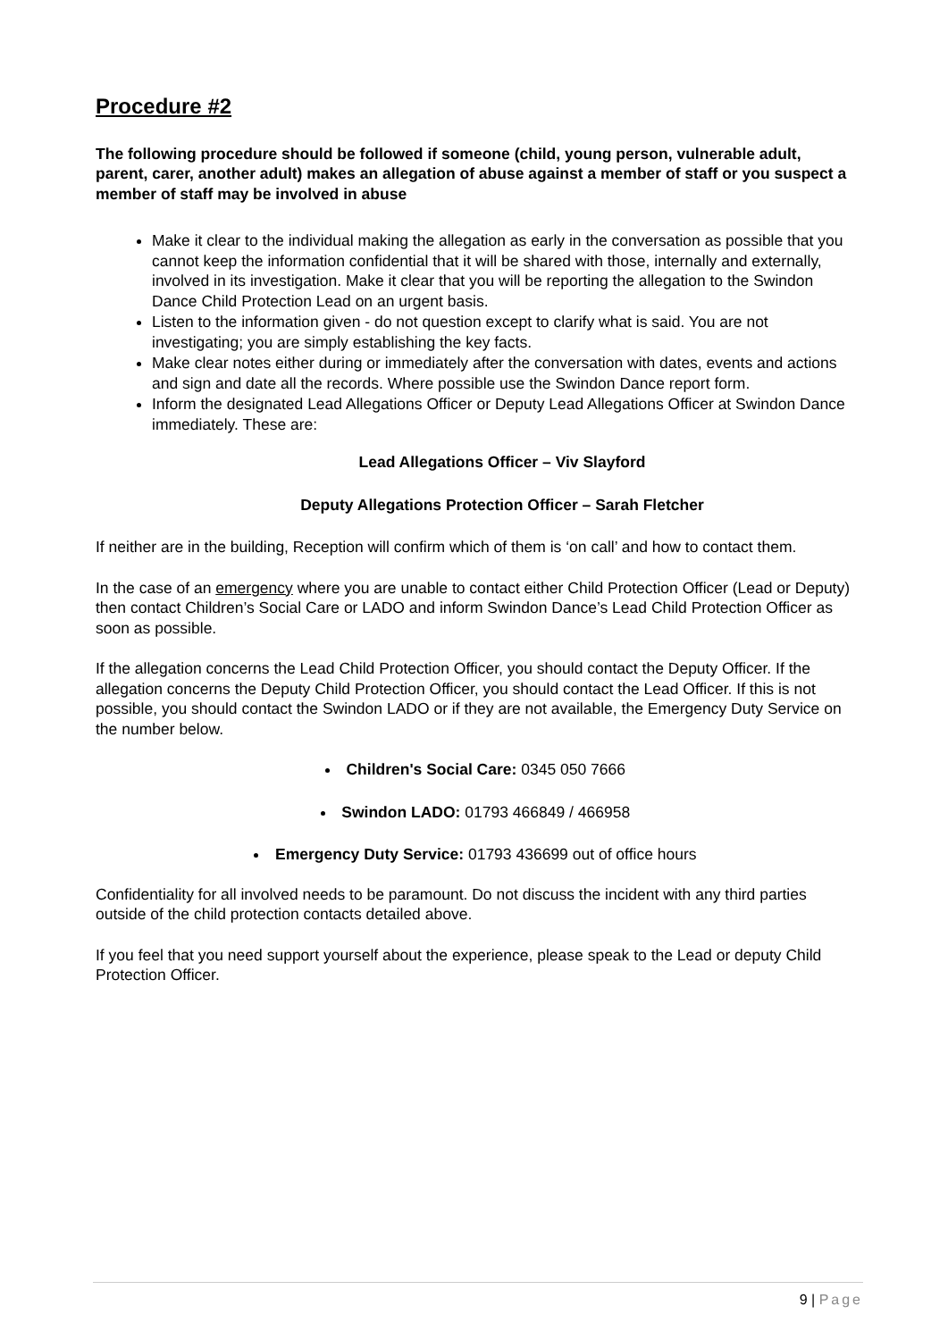Procedure #2
The following procedure should be followed if someone (child, young person, vulnerable adult, parent, carer, another adult) makes an allegation of abuse against a member of staff or you suspect a member of staff may be involved in abuse
Make it clear to the individual making the allegation as early in the conversation as possible that you cannot keep the information confidential that it will be shared with those, internally and externally, involved in its investigation. Make it clear that you will be reporting the allegation to the Swindon Dance Child Protection Lead on an urgent basis.
Listen to the information given - do not question except to clarify what is said. You are not investigating; you are simply establishing the key facts.
Make clear notes either during or immediately after the conversation with dates, events and actions and sign and date all the records. Where possible use the Swindon Dance report form.
Inform the designated Lead Allegations Officer or Deputy Lead Allegations Officer at Swindon Dance immediately. These are:
Lead Allegations Officer – Viv Slayford
Deputy Allegations Protection Officer – Sarah Fletcher
If neither are in the building, Reception will confirm which of them is ‘on call’ and how to contact them.
In the case of an emergency where you are unable to contact either Child Protection Officer (Lead or Deputy) then contact Children’s Social Care or LADO and inform Swindon Dance’s Lead Child Protection Officer as soon as possible.
If the allegation concerns the Lead Child Protection Officer, you should contact the Deputy Officer. If the allegation concerns the Deputy Child Protection Officer, you should contact the Lead Officer. If this is not possible, you should contact the Swindon LADO or if they are not available, the Emergency Duty Service on the number below.
Children's Social Care: 0345 050 7666
Swindon LADO: 01793 466849 / 466958
Emergency Duty Service: 01793 436699 out of office hours
Confidentiality for all involved needs to be paramount. Do not discuss the incident with any third parties outside of the child protection contacts detailed above.
If you feel that you need support yourself about the experience, please speak to the Lead or deputy Child Protection Officer.
9 | Page